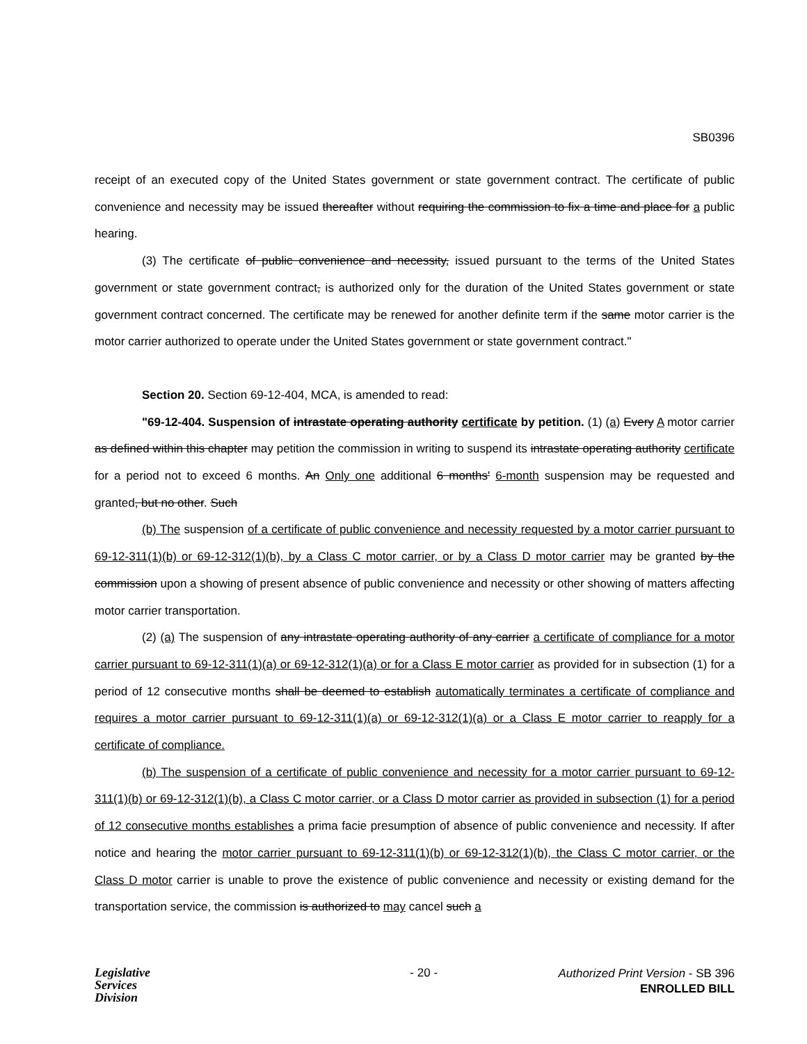SB0396
receipt of an executed copy of the United States government or state government contract. The certificate of public convenience and necessity may be issued thereafter without requiring the commission to fix a time and place for a public hearing.
(3) The certificate of public convenience and necessity, issued pursuant to the terms of the United States government or state government contract, is authorized only for the duration of the United States government or state government contract concerned. The certificate may be renewed for another definite term if the same motor carrier is the motor carrier authorized to operate under the United States government or state government contract."
Section 20. Section 69-12-404, MCA, is amended to read:
"69-12-404. Suspension of intrastate operating authority certificate by petition. (1) (a) Every A motor carrier as defined within this chapter may petition the commission in writing to suspend its intrastate operating authority certificate for a period not to exceed 6 months. An Only one additional 6 months' 6-month suspension may be requested and granted, but no other. Such
(b) The suspension of a certificate of public convenience and necessity requested by a motor carrier pursuant to 69-12-311(1)(b) or 69-12-312(1)(b), by a Class C motor carrier, or by a Class D motor carrier may be granted by the commission upon a showing of present absence of public convenience and necessity or other showing of matters affecting motor carrier transportation.
(2) (a) The suspension of any intrastate operating authority of any carrier a certificate of compliance for a motor carrier pursuant to 69-12-311(1)(a) or 69-12-312(1)(a) or for a Class E motor carrier as provided for in subsection (1) for a period of 12 consecutive months shall be deemed to establish automatically terminates a certificate of compliance and requires a motor carrier pursuant to 69-12-311(1)(a) or 69-12-312(1)(a) or a Class E motor carrier to reapply for a certificate of compliance.
(b) The suspension of a certificate of public convenience and necessity for a motor carrier pursuant to 69-12-311(1)(b) or 69-12-312(1)(b), a Class C motor carrier, or a Class D motor carrier as provided in subsection (1) for a period of 12 consecutive months establishes a prima facie presumption of absence of public convenience and necessity. If after notice and hearing the motor carrier pursuant to 69-12-311(1)(b) or 69-12-312(1)(b), the Class C motor carrier, or the Class D motor carrier is unable to prove the existence of public convenience and necessity or existing demand for the transportation service, the commission is authorized to may cancel such a
Legislative
Services
Division
- 20 -
Authorized Print Version - SB 396
ENROLLED BILL